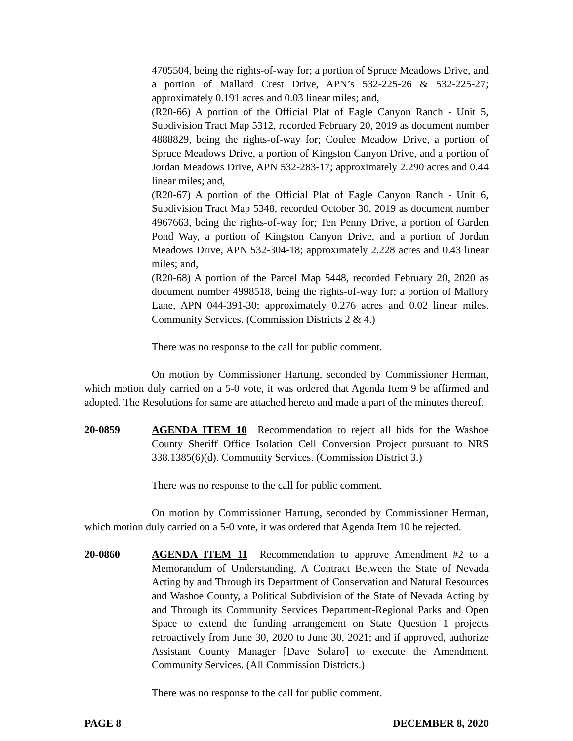4705504, being the rights-of-way for; a portion of Spruce Meadows Drive, and a portion of Mallard Crest Drive, APN’s 532-225-26 & 532-225-27; approximately 0.191 acres and 0.03 linear miles; and,
(R20-66) A portion of the Official Plat of Eagle Canyon Ranch - Unit 5, Subdivision Tract Map 5312, recorded February 20, 2019 as document number 4888829, being the rights-of-way for; Coulee Meadow Drive, a portion of Spruce Meadows Drive, a portion of Kingston Canyon Drive, and a portion of Jordan Meadows Drive, APN 532-283-17; approximately 2.290 acres and 0.44 linear miles; and,
(R20-67) A portion of the Official Plat of Eagle Canyon Ranch - Unit 6, Subdivision Tract Map 5348, recorded October 30, 2019 as document number 4967663, being the rights-of-way for; Ten Penny Drive, a portion of Garden Pond Way, a portion of Kingston Canyon Drive, and a portion of Jordan Meadows Drive, APN 532-304-18; approximately 2.228 acres and 0.43 linear miles; and,
(R20-68) A portion of the Parcel Map 5448, recorded February 20, 2020 as document number 4998518, being the rights-of-way for; a portion of Mallory Lane, APN 044-391-30; approximately 0.276 acres and 0.02 linear miles. Community Services. (Commission Districts 2 & 4.)
There was no response to the call for public comment.
On motion by Commissioner Hartung, seconded by Commissioner Herman, which motion duly carried on a 5-0 vote, it was ordered that Agenda Item 9 be affirmed and adopted. The Resolutions for same are attached hereto and made a part of the minutes thereof.
20-0859 AGENDA ITEM 10 Recommendation to reject all bids for the Washoe County Sheriff Office Isolation Cell Conversion Project pursuant to NRS 338.1385(6)(d). Community Services. (Commission District 3.)
There was no response to the call for public comment.
On motion by Commissioner Hartung, seconded by Commissioner Herman, which motion duly carried on a 5-0 vote, it was ordered that Agenda Item 10 be rejected.
20-0860 AGENDA ITEM 11 Recommendation to approve Amendment #2 to a Memorandum of Understanding, A Contract Between the State of Nevada Acting by and Through its Department of Conservation and Natural Resources and Washoe County, a Political Subdivision of the State of Nevada Acting by and Through its Community Services Department-Regional Parks and Open Space to extend the funding arrangement on State Question 1 projects retroactively from June 30, 2020 to June 30, 2021; and if approved, authorize Assistant County Manager [Dave Solaro] to execute the Amendment. Community Services. (All Commission Districts.)
There was no response to the call for public comment.
PAGE 8 DECEMBER 8, 2020